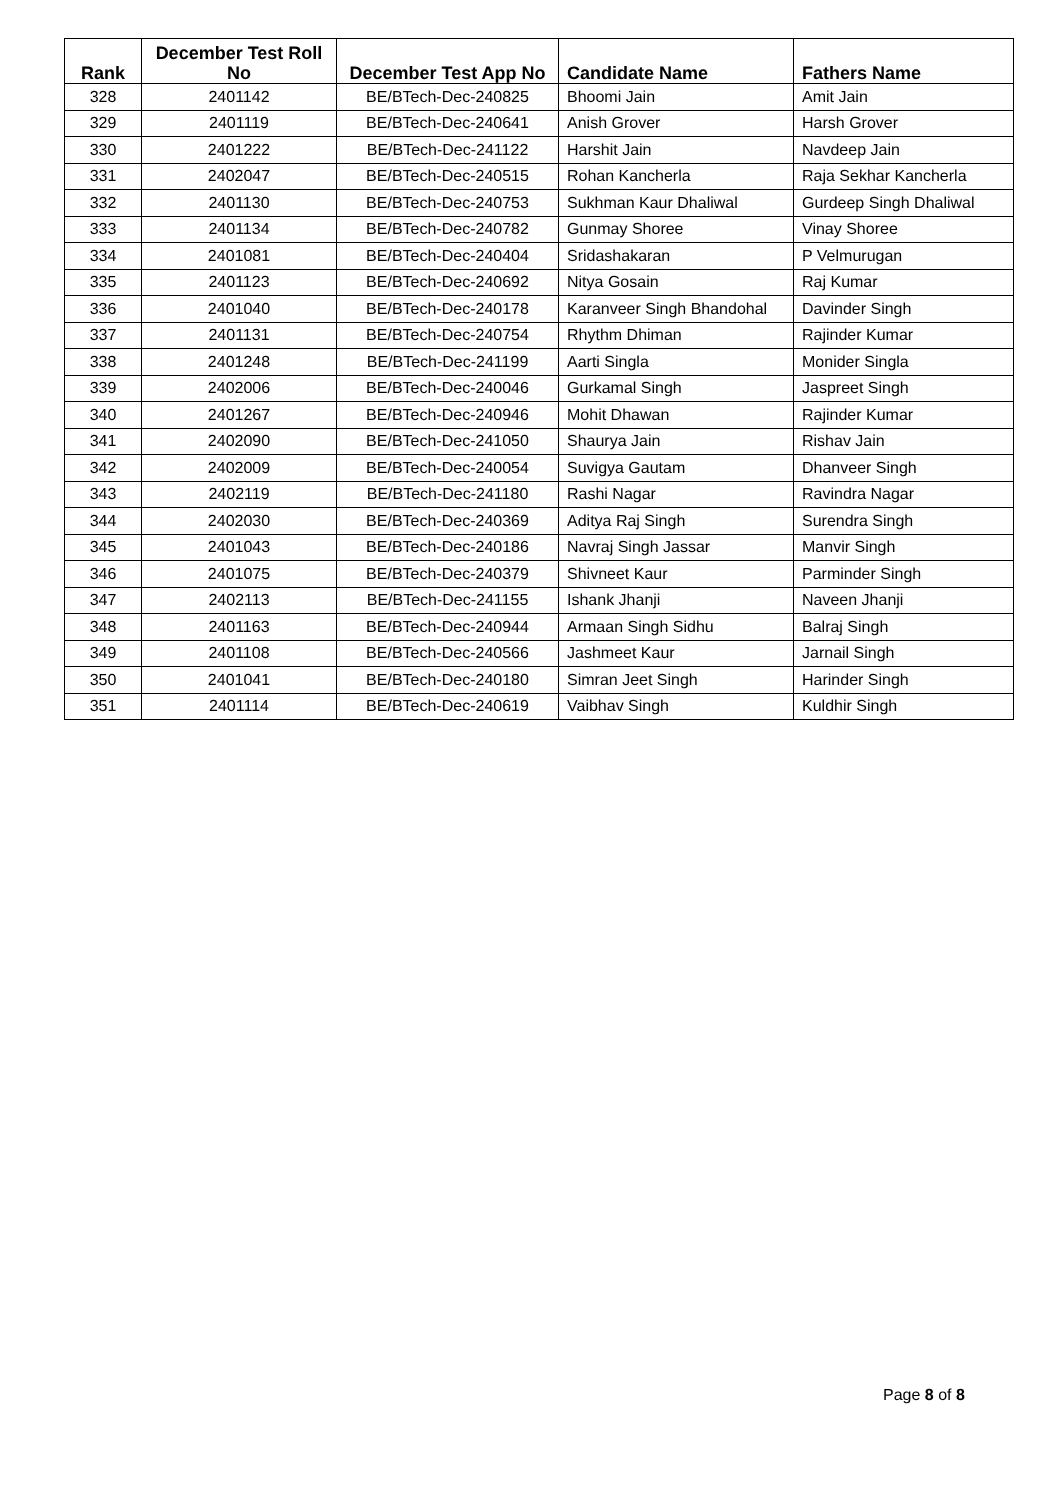| Rank | December Test Roll No | December Test App No | Candidate Name | Fathers Name |
| --- | --- | --- | --- | --- |
| 328 | 2401142 | BE/BTech-Dec-240825 | Bhoomi Jain | Amit Jain |
| 329 | 2401119 | BE/BTech-Dec-240641 | Anish Grover | Harsh Grover |
| 330 | 2401222 | BE/BTech-Dec-241122 | Harshit Jain | Navdeep Jain |
| 331 | 2402047 | BE/BTech-Dec-240515 | Rohan Kancherla | Raja Sekhar Kancherla |
| 332 | 2401130 | BE/BTech-Dec-240753 | Sukhman Kaur Dhaliwal | Gurdeep Singh Dhaliwal |
| 333 | 2401134 | BE/BTech-Dec-240782 | Gunmay Shoree | Vinay Shoree |
| 334 | 2401081 | BE/BTech-Dec-240404 | Sridashakaran | P Velmurugan |
| 335 | 2401123 | BE/BTech-Dec-240692 | Nitya Gosain | Raj Kumar |
| 336 | 2401040 | BE/BTech-Dec-240178 | Karanveer Singh Bhandohal | Davinder Singh |
| 337 | 2401131 | BE/BTech-Dec-240754 | Rhythm Dhiman | Rajinder Kumar |
| 338 | 2401248 | BE/BTech-Dec-241199 | Aarti Singla | Monider Singla |
| 339 | 2402006 | BE/BTech-Dec-240046 | Gurkamal Singh | Jaspreet Singh |
| 340 | 2401267 | BE/BTech-Dec-240946 | Mohit Dhawan | Rajinder Kumar |
| 341 | 2402090 | BE/BTech-Dec-241050 | Shaurya Jain | Rishav Jain |
| 342 | 2402009 | BE/BTech-Dec-240054 | Suvigya Gautam | Dhanveer Singh |
| 343 | 2402119 | BE/BTech-Dec-241180 | Rashi Nagar | Ravindra Nagar |
| 344 | 2402030 | BE/BTech-Dec-240369 | Aditya Raj Singh | Surendra Singh |
| 345 | 2401043 | BE/BTech-Dec-240186 | Navraj Singh Jassar | Manvir Singh |
| 346 | 2401075 | BE/BTech-Dec-240379 | Shivneet Kaur | Parminder Singh |
| 347 | 2402113 | BE/BTech-Dec-241155 | Ishank Jhanji | Naveen Jhanji |
| 348 | 2401163 | BE/BTech-Dec-240944 | Armaan Singh Sidhu | Balraj Singh |
| 349 | 2401108 | BE/BTech-Dec-240566 | Jashmeet Kaur | Jarnail Singh |
| 350 | 2401041 | BE/BTech-Dec-240180 | Simran Jeet Singh | Harinder Singh |
| 351 | 2401114 | BE/BTech-Dec-240619 | Vaibhav Singh | Kuldhir Singh |
Page 8 of 8